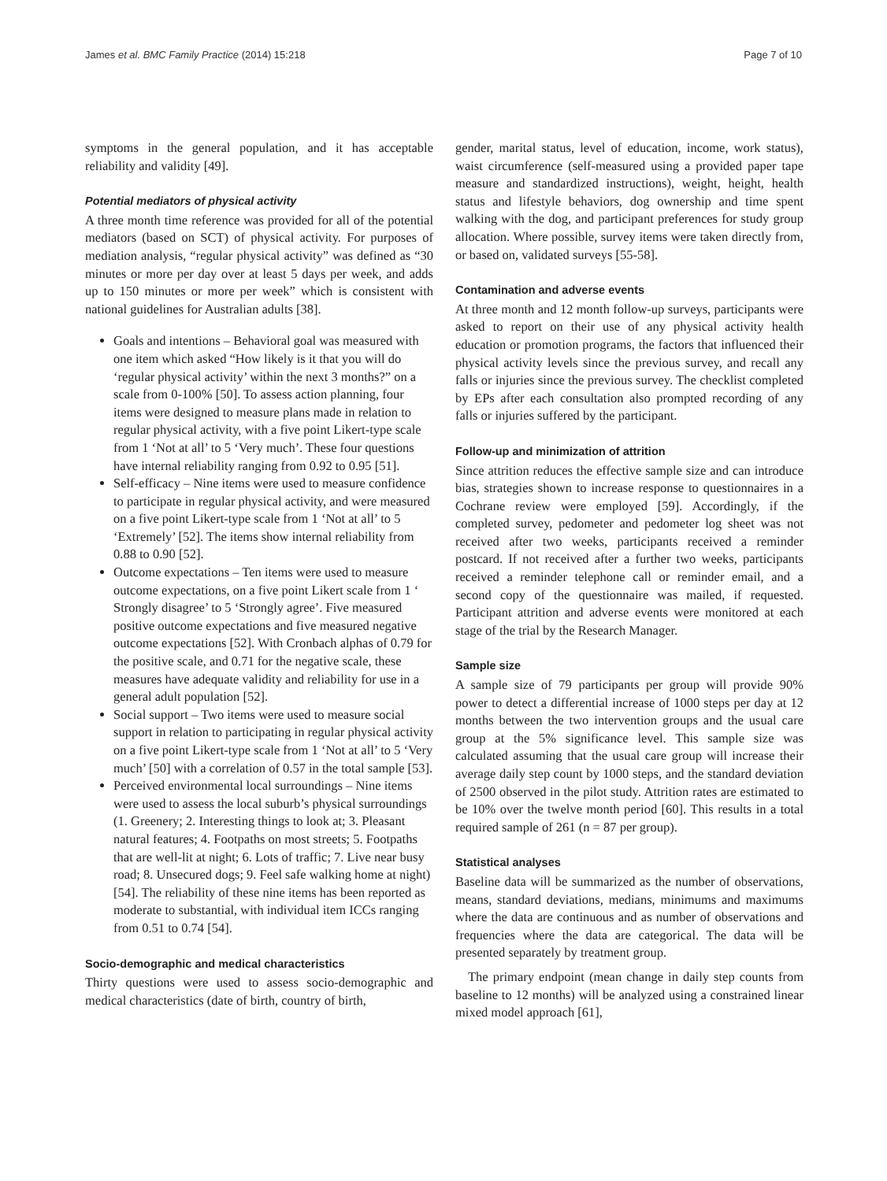James et al. BMC Family Practice (2014) 15:218 Page 7 of 10
symptoms in the general population, and it has acceptable reliability and validity [49].
Potential mediators of physical activity
A three month time reference was provided for all of the potential mediators (based on SCT) of physical activity. For purposes of mediation analysis, “regular physical activity” was defined as “30 minutes or more per day over at least 5 days per week, and adds up to 150 minutes or more per week” which is consistent with national guidelines for Australian adults [38].
Goals and intentions – Behavioral goal was measured with one item which asked “How likely is it that you will do ‘regular physical activity’ within the next 3 months?” on a scale from 0-100% [50]. To assess action planning, four items were designed to measure plans made in relation to regular physical activity, with a five point Likert-type scale from 1 ‘Not at all’ to 5 ‘Very much’. These four questions have internal reliability ranging from 0.92 to 0.95 [51].
Self-efficacy – Nine items were used to measure confidence to participate in regular physical activity, and were measured on a five point Likert-type scale from 1 ‘Not at all’ to 5 ‘Extremely’ [52]. The items show internal reliability from 0.88 to 0.90 [52].
Outcome expectations – Ten items were used to measure outcome expectations, on a five point Likert scale from 1 ‘ Strongly disagree’ to 5 ‘Strongly agree’. Five measured positive outcome expectations and five measured negative outcome expectations [52]. With Cronbach alphas of 0.79 for the positive scale, and 0.71 for the negative scale, these measures have adequate validity and reliability for use in a general adult population [52].
Social support – Two items were used to measure social support in relation to participating in regular physical activity on a five point Likert-type scale from 1 ‘Not at all’ to 5 ‘Very much’ [50] with a correlation of 0.57 in the total sample [53].
Perceived environmental local surroundings – Nine items were used to assess the local suburb’s physical surroundings (1. Greenery; 2. Interesting things to look at; 3. Pleasant natural features; 4. Footpaths on most streets; 5. Footpaths that are well-lit at night; 6. Lots of traffic; 7. Live near busy road; 8. Unsecured dogs; 9. Feel safe walking home at night) [54]. The reliability of these nine items has been reported as moderate to substantial, with individual item ICCs ranging from 0.51 to 0.74 [54].
Socio-demographic and medical characteristics
Thirty questions were used to assess socio-demographic and medical characteristics (date of birth, country of birth,
gender, marital status, level of education, income, work status), waist circumference (self-measured using a provided paper tape measure and standardized instructions), weight, height, health status and lifestyle behaviors, dog ownership and time spent walking with the dog, and participant preferences for study group allocation. Where possible, survey items were taken directly from, or based on, validated surveys [55-58].
Contamination and adverse events
At three month and 12 month follow-up surveys, participants were asked to report on their use of any physical activity health education or promotion programs, the factors that influenced their physical activity levels since the previous survey, and recall any falls or injuries since the previous survey. The checklist completed by EPs after each consultation also prompted recording of any falls or injuries suffered by the participant.
Follow-up and minimization of attrition
Since attrition reduces the effective sample size and can introduce bias, strategies shown to increase response to questionnaires in a Cochrane review were employed [59]. Accordingly, if the completed survey, pedometer and pedometer log sheet was not received after two weeks, participants received a reminder postcard. If not received after a further two weeks, participants received a reminder telephone call or reminder email, and a second copy of the questionnaire was mailed, if requested. Participant attrition and adverse events were monitored at each stage of the trial by the Research Manager.
Sample size
A sample size of 79 participants per group will provide 90% power to detect a differential increase of 1000 steps per day at 12 months between the two intervention groups and the usual care group at the 5% significance level. This sample size was calculated assuming that the usual care group will increase their average daily step count by 1000 steps, and the standard deviation of 2500 observed in the pilot study. Attrition rates are estimated to be 10% over the twelve month period [60]. This results in a total required sample of 261 (n = 87 per group).
Statistical analyses
Baseline data will be summarized as the number of observations, means, standard deviations, medians, minimums and maximums where the data are continuous and as number of observations and frequencies where the data are categorical. The data will be presented separately by treatment group.
The primary endpoint (mean change in daily step counts from baseline to 12 months) will be analyzed using a constrained linear mixed model approach [61],